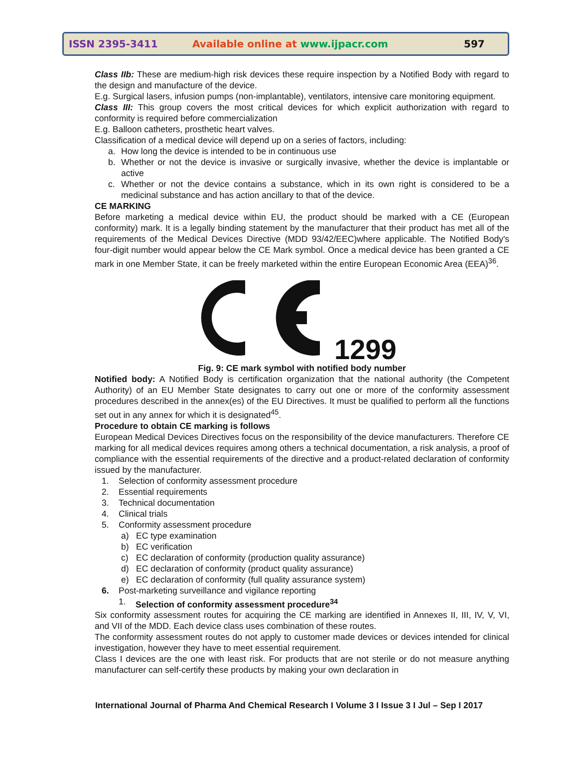ISSN 2395-3411 Available online at www.ijpacr.com 597
Class IIb: These are medium-high risk devices these require inspection by a Notified Body with regard to the design and manufacture of the device.
E.g. Surgical lasers, infusion pumps (non-implantable), ventilators, intensive care monitoring equipment.
Class III: This group covers the most critical devices for which explicit authorization with regard to conformity is required before commercialization
E.g. Balloon catheters, prosthetic heart valves.
Classification of a medical device will depend up on a series of factors, including:
a. How long the device is intended to be in continuous use
b. Whether or not the device is invasive or surgically invasive, whether the device is implantable or active
c. Whether or not the device contains a substance, which in its own right is considered to be a medicinal substance and has action ancillary to that of the device.
CE MARKING
Before marketing a medical device within EU, the product should be marked with a CE (European conformity) mark. It is a legally binding statement by the manufacturer that their product has met all of the requirements of the Medical Devices Directive (MDD 93/42/EEC)where applicable. The Notified Body's four-digit number would appear below the CE Mark symbol. Once a medical device has been granted a CE mark in one Member State, it can be freely marketed within the entire European Economic Area (EEA)<sup>36</sup>.
1299
Fig. 9: CE mark symbol with notified body number
Notified body: A Notified Body is certification organization that the national authority (the Competent Authority) of an EU Member State designates to carry out one or more of the conformity assessment procedures described in the annex(es) of the EU Directives. It must be qualified to perform all the functions set out in any annex for which it is designated<sup>45</sup>.
Procedure to obtain CE marking is follows
European Medical Devices Directives focus on the responsibility of the device manufacturers. Therefore CE marking for all medical devices requires among others a technical documentation, a risk analysis, a proof of compliance with the essential requirements of the directive and a product-related declaration of conformity issued by the manufacturer.
1. Selection of conformity assessment procedure
2. Essential requirements
3. Technical documentation
4. Clinical trials
5. Conformity assessment procedure
a) EC type examination
b) EC verification
c) EC declaration of conformity (production quality assurance)
d) EC declaration of conformity (product quality assurance)
e) EC declaration of conformity (full quality assurance system)
6. Post-marketing surveillance and vigilance reporting
1. Selection of conformity assessment procedure<sup>34</sup>
Six conformity assessment routes for acquiring the CE marking are identified in Annexes II, III, IV, V, VI, and VII of the MDD. Each device class uses combination of these routes.
The conformity assessment routes do not apply to customer made devices or devices intended for clinical investigation, however they have to meet essential requirement.
Class I devices are the one with least risk. For products that are not sterile or do not measure anything manufacturer can self-certify these products by making your own declaration in
International Journal of Pharma And Chemical Research I Volume 3 I Issue 3 I Jul – Sep I 2017